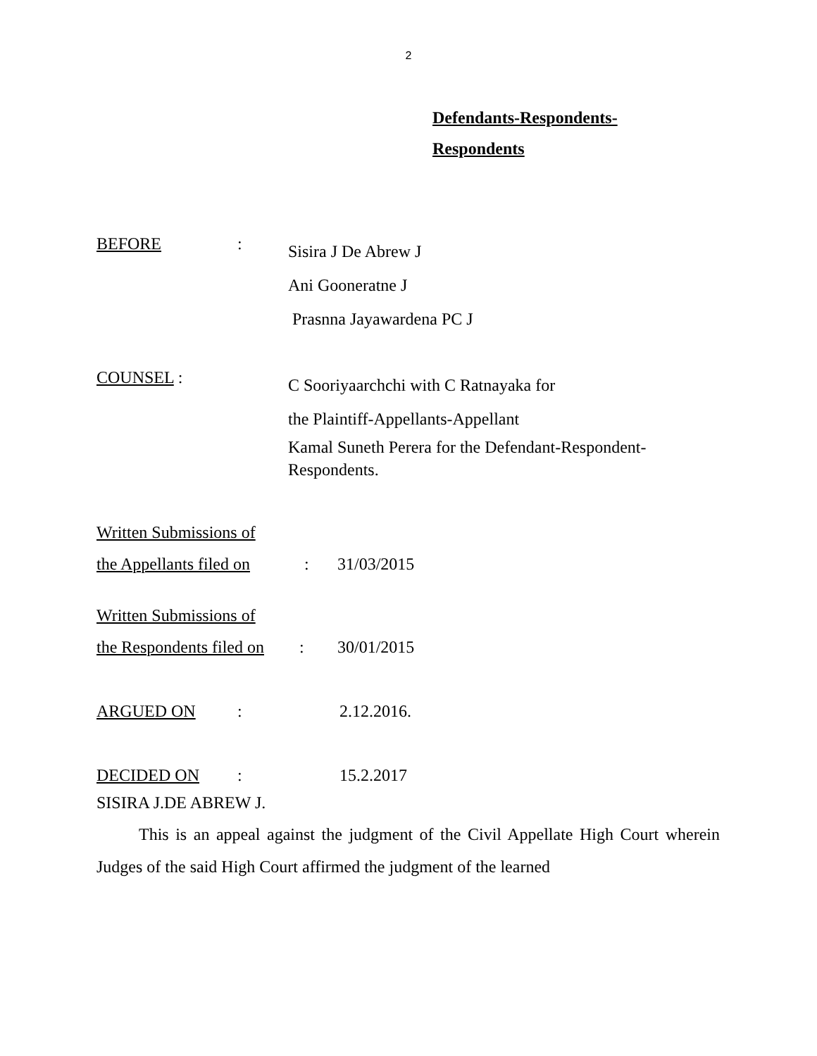2
Defendants-Respondents-
Respondents
BEFORE :
Sisira J De Abrew J
Ani Gooneratne J
Prasnna Jayawardena PC J
COUNSEL :
C Sooriyaarchchi with C Ratnayaka for
the Plaintiff-Appellants-Appellant
Kamal Suneth Perera for the Defendant-Respondent-
Respondents.
Written Submissions of
the Appellants filed on
: 31/03/2015
Written Submissions of
the Respondents filed on
: 30/01/2015
ARGUED ON : 2.12.2016.
DECIDED ON : 15.2.2017
SISIRA J.DE ABREW J.
This is an appeal against the judgment of the Civil Appellate High Court wherein Judges of the said High Court affirmed the judgment of the learned